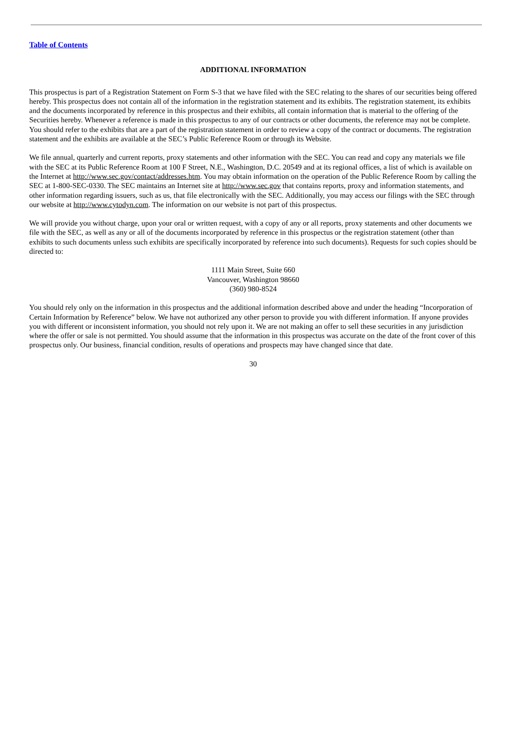Table of Contents
ADDITIONAL INFORMATION
This prospectus is part of a Registration Statement on Form S-3 that we have filed with the SEC relating to the shares of our securities being offered hereby. This prospectus does not contain all of the information in the registration statement and its exhibits. The registration statement, its exhibits and the documents incorporated by reference in this prospectus and their exhibits, all contain information that is material to the offering of the Securities hereby. Whenever a reference is made in this prospectus to any of our contracts or other documents, the reference may not be complete. You should refer to the exhibits that are a part of the registration statement in order to review a copy of the contract or documents. The registration statement and the exhibits are available at the SEC’s Public Reference Room or through its Website.
We file annual, quarterly and current reports, proxy statements and other information with the SEC. You can read and copy any materials we file with the SEC at its Public Reference Room at 100 F Street, N.E., Washington, D.C. 20549 and at its regional offices, a list of which is available on the Internet at http://www.sec.gov/contact/addresses.htm. You may obtain information on the operation of the Public Reference Room by calling the SEC at 1-800-SEC-0330. The SEC maintains an Internet site at http://www.sec.gov that contains reports, proxy and information statements, and other information regarding issuers, such as us, that file electronically with the SEC. Additionally, you may access our filings with the SEC through our website at http://www.cytodyn.com. The information on our website is not part of this prospectus.
We will provide you without charge, upon your oral or written request, with a copy of any or all reports, proxy statements and other documents we file with the SEC, as well as any or all of the documents incorporated by reference in this prospectus or the registration statement (other than exhibits to such documents unless such exhibits are specifically incorporated by reference into such documents). Requests for such copies should be directed to:
1111 Main Street, Suite 660
Vancouver, Washington 98660
(360) 980-8524
You should rely only on the information in this prospectus and the additional information described above and under the heading “Incorporation of Certain Information by Reference” below. We have not authorized any other person to provide you with different information. If anyone provides you with different or inconsistent information, you should not rely upon it. We are not making an offer to sell these securities in any jurisdiction where the offer or sale is not permitted. You should assume that the information in this prospectus was accurate on the date of the front cover of this prospectus only. Our business, financial condition, results of operations and prospects may have changed since that date.
30